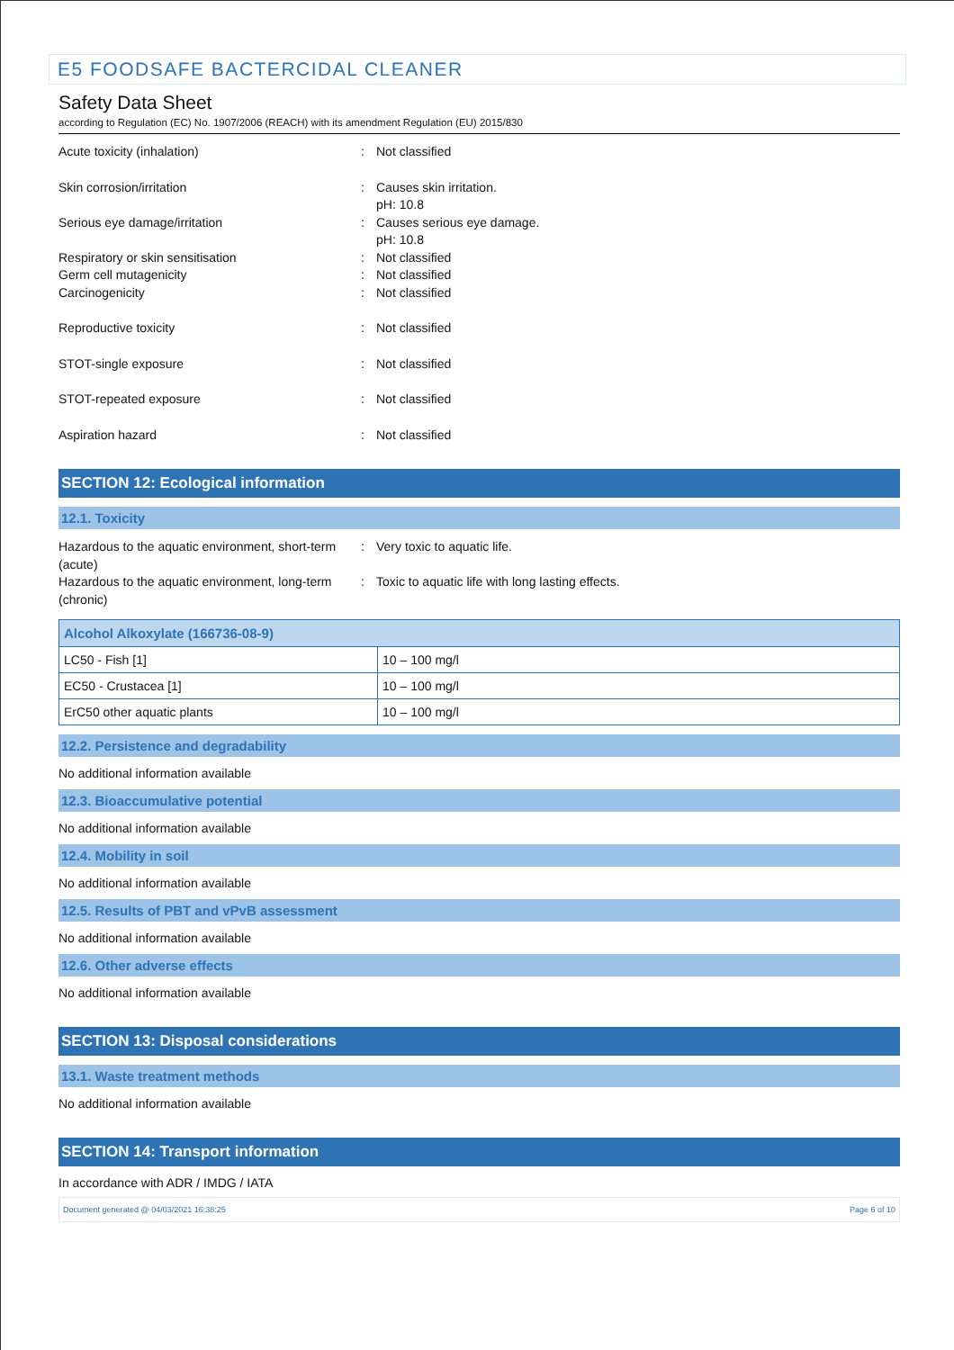E5 FOODSAFE BACTERCIDAL CLEANER
Safety Data Sheet
according to Regulation (EC) No. 1907/2006 (REACH) with its amendment Regulation (EU) 2015/830
Acute toxicity (inhalation) : Not classified
Skin corrosion/irritation : Causes skin irritation.
pH: 10.8
Serious eye damage/irritation : Causes serious eye damage.
pH: 10.8
Respiratory or skin sensitisation : Not classified
Germ cell mutagenicity : Not classified
Carcinogenicity : Not classified
Reproductive toxicity : Not classified
STOT-single exposure : Not classified
STOT-repeated exposure : Not classified
Aspiration hazard : Not classified
SECTION 12: Ecological information
12.1. Toxicity
Hazardous to the aquatic environment, short-term (acute)
: Very toxic to aquatic life.
Hazardous to the aquatic environment, long-term (chronic)
: Toxic to aquatic life with long lasting effects.
| Alcohol Alkoxylate (166736-08-9) | |
| --- | --- |
| LC50 - Fish [1] | 10 – 100 mg/l |
| EC50 - Crustacea [1] | 10 – 100 mg/l |
| ErC50 other aquatic plants | 10 – 100 mg/l |
12.2. Persistence and degradability
No additional information available
12.3. Bioaccumulative potential
No additional information available
12.4. Mobility in soil
No additional information available
12.5. Results of PBT and vPvB assessment
No additional information available
12.6. Other adverse effects
No additional information available
SECTION 13: Disposal considerations
13.1. Waste treatment methods
No additional information available
SECTION 14: Transport information
In accordance with ADR / IMDG / IATA
Document generated @ 04/03/2021 16:38:25 Page 6 of 10